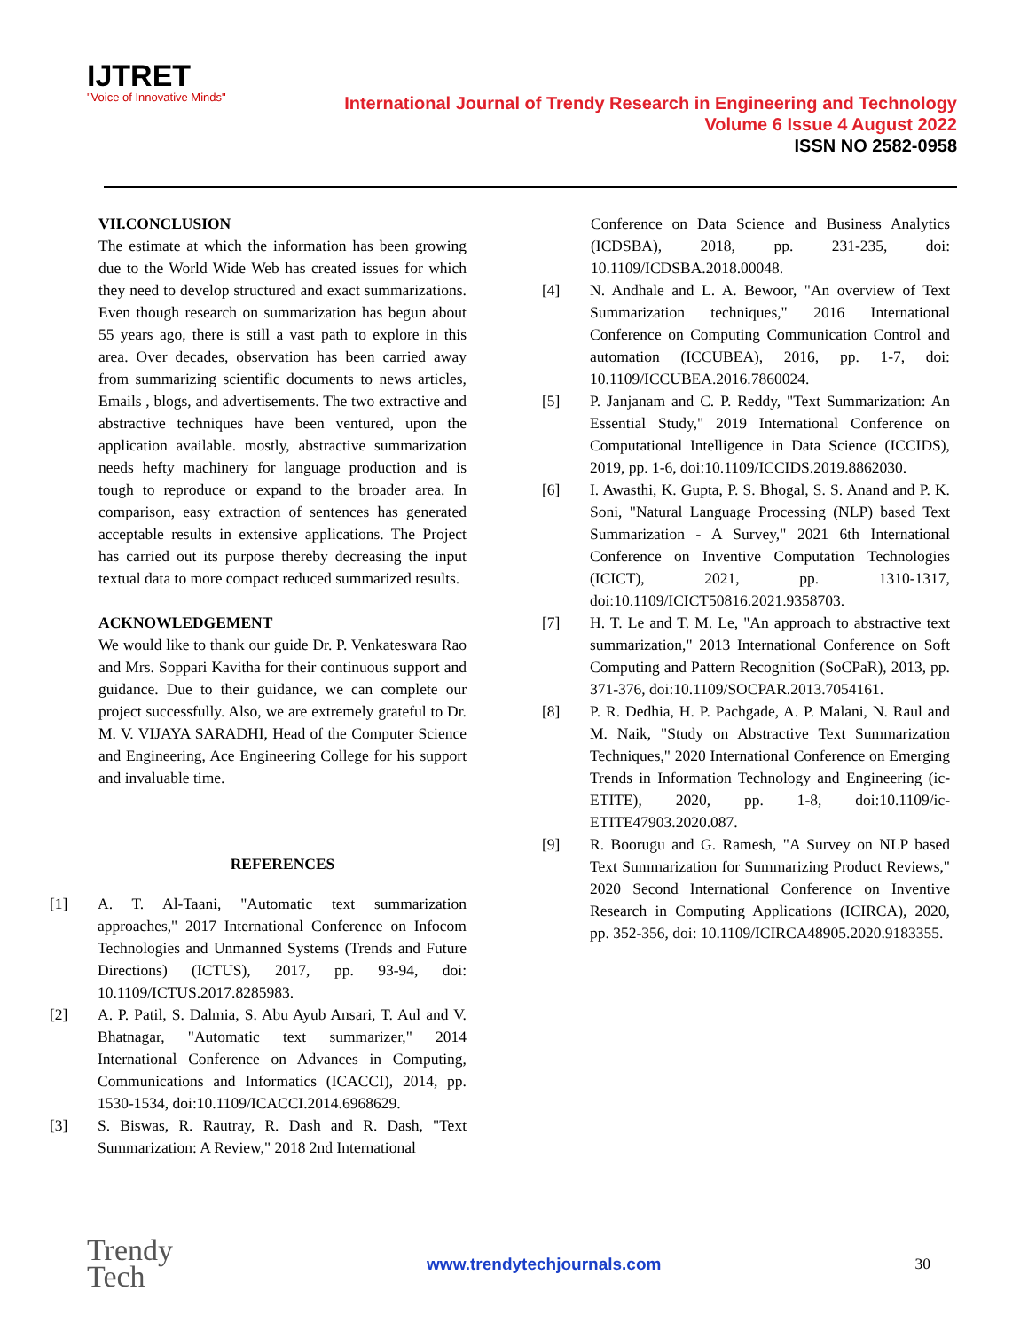IJTRET
"Voice of Innovative Minds"
International Journal of Trendy Research in Engineering and Technology
Volume 6 Issue 4 August 2022
ISSN NO 2582-0958
VII.CONCLUSION
The estimate at which the information has been growing due to the World Wide Web has created issues for which they need to develop structured and exact summarizations. Even though research on summarization has begun about 55 years ago, there is still a vast path to explore in this area. Over decades, observation has been carried away from summarizing scientific documents to news articles, Emails , blogs, and advertisements. The two extractive and abstractive techniques have been ventured, upon the application available. mostly, abstractive summarization needs hefty machinery for language production and is tough to reproduce or expand to the broader area. In comparison, easy extraction of sentences has generated acceptable results in extensive applications. The Project has carried out its purpose thereby decreasing the input textual data to more compact reduced summarized results.
ACKNOWLEDGEMENT
We would like to thank our guide Dr. P. Venkateswara Rao and Mrs. Soppari Kavitha for their continuous support and guidance. Due to their guidance, we can complete our project successfully. Also, we are extremely grateful to Dr. M. V. VIJAYA SARADHI, Head of the Computer Science and Engineering, Ace Engineering College for his support and invaluable time.
REFERENCES
[1] A. T. Al-Taani, "Automatic text summarization approaches," 2017 International Conference on Infocom Technologies and Unmanned Systems (Trends and Future Directions) (ICTUS), 2017, pp. 93-94, doi: 10.1109/ICTUS.2017.8285983.
[2] A. P. Patil, S. Dalmia, S. Abu Ayub Ansari, T. Aul and V. Bhatnagar, "Automatic text summarizer," 2014 International Conference on Advances in Computing, Communications and Informatics (ICACCI), 2014, pp. 1530-1534, doi:10.1109/ICACCI.2014.6968629.
[3] S. Biswas, R. Rautray, R. Dash and R. Dash, "Text Summarization: A Review," 2018 2nd International
Conference on Data Science and Business Analytics (ICDSBA), 2018, pp. 231-235, doi: 10.1109/ICDSBA.2018.00048.
[4] N. Andhale and L. A. Bewoor, "An overview of Text Summarization techniques," 2016 International Conference on Computing Communication Control and automation (ICCUBEA), 2016, pp. 1-7, doi: 10.1109/ICCUBEA.2016.7860024.
[5] P. Janjanam and C. P. Reddy, "Text Summarization: An Essential Study," 2019 International Conference on Computational Intelligence in Data Science (ICCIDS), 2019, pp. 1-6, doi:10.1109/ICCIDS.2019.8862030.
[6] I. Awasthi, K. Gupta, P. S. Bhogal, S. S. Anand and P. K. Soni, "Natural Language Processing (NLP) based Text Summarization - A Survey," 2021 6th International Conference on Inventive Computation Technologies (ICICT), 2021, pp. 1310-1317, doi:10.1109/ICICT50816.2021.9358703.
[7] H. T. Le and T. M. Le, "An approach to abstractive text summarization," 2013 International Conference on Soft Computing and Pattern Recognition (SoCPaR), 2013, pp. 371-376, doi:10.1109/SOCPAR.2013.7054161.
[8] P. R. Dedhia, H. P. Pachgade, A. P. Malani, N. Raul and M. Naik, "Study on Abstractive Text Summarization Techniques," 2020 International Conference on Emerging Trends in Information Technology and Engineering (ic-ETITE), 2020, pp. 1-8, doi:10.1109/ic-ETITE47903.2020.087.
[9] R. Boorugu and G. Ramesh, "A Survey on NLP based Text Summarization for Summarizing Product Reviews," 2020 Second International Conference on Inventive Research in Computing Applications (ICIRCA), 2020, pp. 352-356, doi: 10.1109/ICIRCA48905.2020.9183355.
Trendy
Tech
www.trendytechjournals.com 30